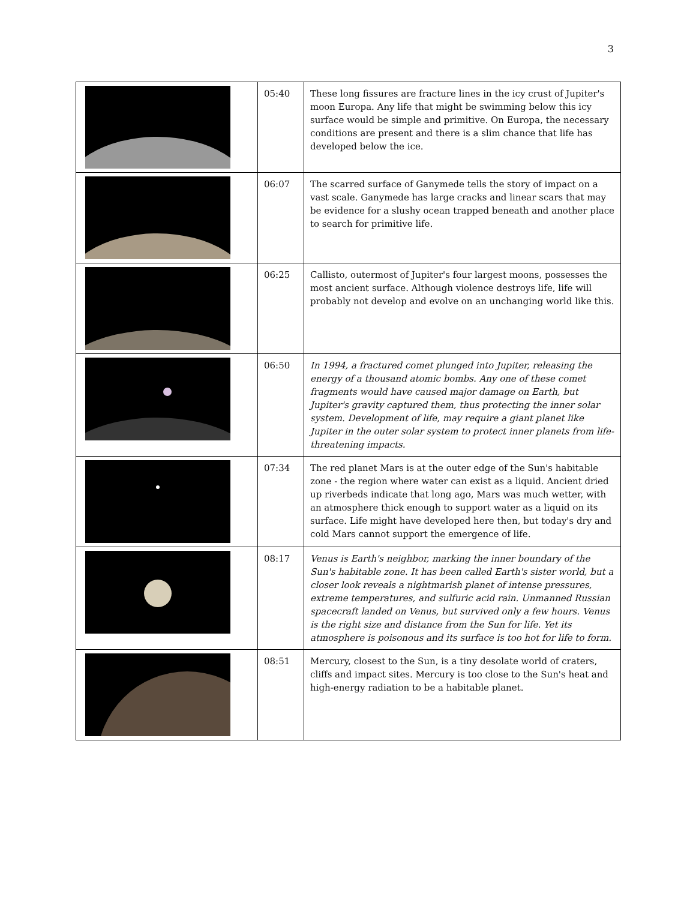3
| | 05:40 | These long fissures are fracture lines in the icy crust of Jupiter's moon Europa. Any life that might be swimming below this icy surface would be simple and primitive. On Europa, the necessary conditions are present and there is a slim chance that life has developed below the ice. |
| | 06:07 | The scarred surface of Ganymede tells the story of impact on a vast scale. Ganymede has large cracks and linear scars that may be evidence for a slushy ocean trapped beneath and another place to search for primitive life. |
| | 06:25 | Callisto, outermost of Jupiter's four largest moons, possesses the most ancient surface. Although violence destroys life, life will probably not develop and evolve on an unchanging world like this. |
| | 06:50 | In 1994, a fractured comet plunged into Jupiter, releasing the energy of a thousand atomic bombs. Any one of these comet fragments would have caused major damage on Earth, but Jupiter's gravity captured them, thus protecting the inner solar system. Development of life, may require a giant planet like Jupiter in the outer solar system to protect inner planets from life-threatening impacts. |
| | 07:34 | The red planet Mars is at the outer edge of the Sun's habitable zone - the region where water can exist as a liquid. Ancient dried up riverbeds indicate that long ago, Mars was much wetter, with an atmosphere thick enough to support water as a liquid on its surface. Life might have developed here then, but today's dry and cold Mars cannot support the emergence of life. |
| | 08:17 | Venus is Earth's neighbor, marking the inner boundary of the Sun's habitable zone. It has been called Earth's sister world, but a closer look reveals a nightmarish planet of intense pressures, extreme temperatures, and sulfuric acid rain. Unmanned Russian spacecraft landed on Venus, but survived only a few hours. Venus is the right size and distance from the Sun for life. Yet its atmosphere is poisonous and its surface is too hot for life to form. |
| | 08:51 | Mercury, closest to the Sun, is a tiny desolate world of craters, cliffs and impact sites. Mercury is too close to the Sun's heat and high-energy radiation to be a habitable planet. |